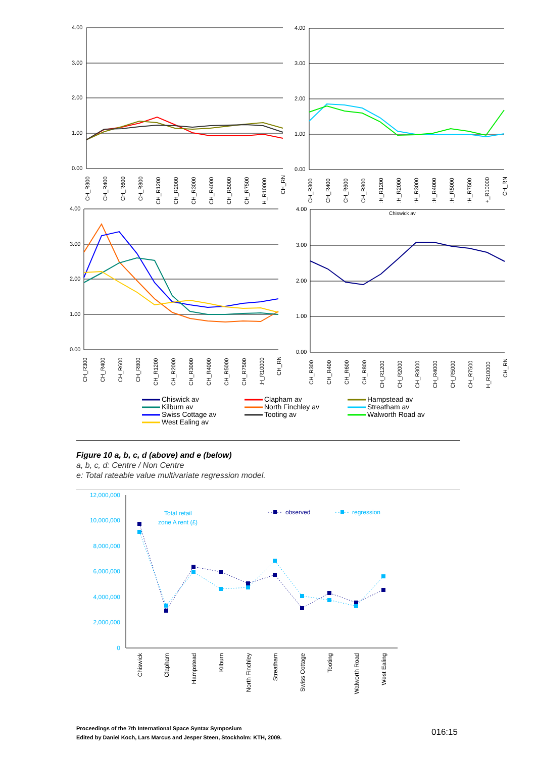4.00
3.00
2.00
1.00
0.00
4.00
3.00
2.00
1.00
0.00
4.00
3.00
2.00
1.00
0.00
4.00
3.00
2.00
1.00
0.00
Chiswick av
CH_R300
CH_R400
CH_R600
CH_R800
CH_R1200
CH_R2000
CH_R3000
CH_R4000
CH_R5000
CH_R7500
H_R10000
CH_RN
CH_R300
CH_R400
CH_R600
CH_R800
:H_R1200
:H_R2000
:H_R3000
:H_R4000
:H_R5000
:H_R7500
+_R10000
CH_RN
CH_R300
CH_R400
CH_R600
CH_R800
CH_R1200
CH_R2000
CH_R3000
CH_R4000
CH_R5000
CH_R7500
:H_R10000
CH_RN
CH_R300
CH_R400
CH_R600
CH_R800
CH_R1200
CH_R2000
CH_R3000
CH_R4000
CH_R5000
CH_R7500
H_R10000
CH_RN
Chiswick av
Clapham av
Hampstead av
Kilburn av
North Finchley av
Streatham av
Swiss Cottage av
Tooting av
Walworth Road av
West Ealing av
Figure 10 a, b, c, d (above) and e (below)
a, b, c, d: Centre / Non Centre
e: Total rateable value multivariate regression model.
12,000,000
10,000,000
8,000,000
6,000,000
4,000,000
2,000,000
0
Total retail
zone A rent (£)
observed
regression
Chiswick
Clapham
Hampstead
Kilburn
North Finchley
Streatham
Swiss Cottage
Tooting
Walworth Road
West Ealing
Proceedings of the 7th International Space Syntax Symposium
Edited by Daniel Koch, Lars Marcus and Jesper Steen, Stockholm: KTH, 2009.
016:15